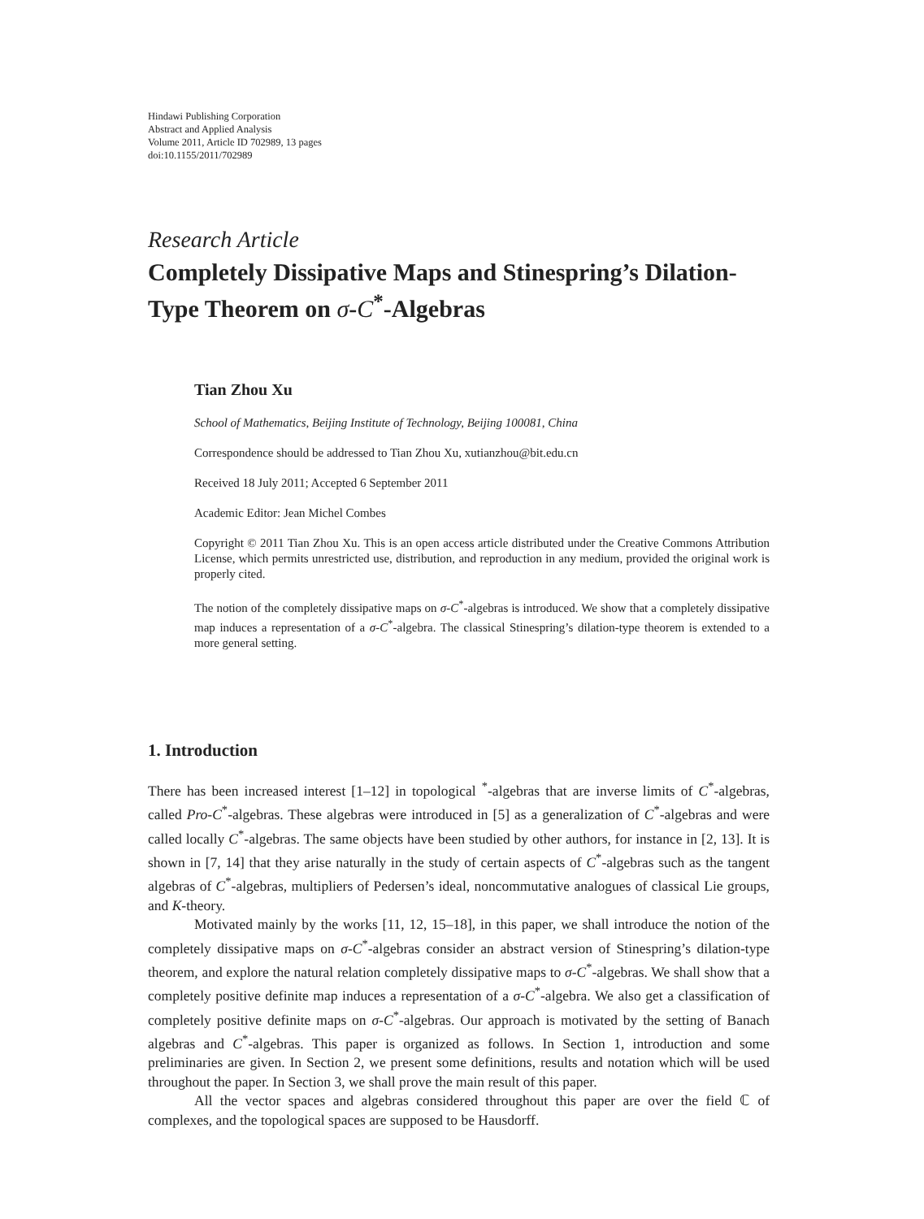Hindawi Publishing Corporation
Abstract and Applied Analysis
Volume 2011, Article ID 702989, 13 pages
doi:10.1155/2011/702989
Research Article
Completely Dissipative Maps and Stinespring’s Dilation-Type Theorem on σ-C<sup>*</sup>-Algebras
Tian Zhou Xu
School of Mathematics, Beijing Institute of Technology, Beijing 100081, China
Correspondence should be addressed to Tian Zhou Xu, xutianzhou@bit.edu.cn
Received 18 July 2011; Accepted 6 September 2011
Academic Editor: Jean Michel Combes
Copyright © 2011 Tian Zhou Xu. This is an open access article distributed under the Creative Commons Attribution License, which permits unrestricted use, distribution, and reproduction in any medium, provided the original work is properly cited.
The notion of the completely dissipative maps on σ-C<sup>*</sup>-algebras is introduced. We show that a completely dissipative map induces a representation of a σ-C<sup>*</sup>-algebra. The classical Stinespring’s dilation-type theorem is extended to a more general setting.
1. Introduction
There has been increased interest [1–12] in topological <sup>*</sup>-algebras that are inverse limits of C<sup>*</sup>-algebras, called Pro-C<sup>*</sup>-algebras. These algebras were introduced in [5] as a generalization of C<sup>*</sup>-algebras and were called locally C<sup>*</sup>-algebras. The same objects have been studied by other authors, for instance in [2, 13]. It is shown in [7, 14] that they arise naturally in the study of certain aspects of C<sup>*</sup>-algebras such as the tangent algebras of C<sup>*</sup>-algebras, multipliers of Pedersen’s ideal, noncommutative analogues of classical Lie groups, and K-theory.
Motivated mainly by the works [11, 12, 15–18], in this paper, we shall introduce the notion of the completely dissipative maps on σ-C<sup>*</sup>-algebras consider an abstract version of Stinespring’s dilation-type theorem, and explore the natural relation completely dissipative maps to σ-C<sup>*</sup>-algebras. We shall show that a completely positive definite map induces a representation of a σ-C<sup>*</sup>-algebra. We also get a classification of completely positive definite maps on σ-C<sup>*</sup>-algebras. Our approach is motivated by the setting of Banach algebras and C<sup>*</sup>-algebras. This paper is organized as follows. In Section 1, introduction and some preliminaries are given. In Section 2, we present some definitions, results and notation which will be used throughout the paper. In Section 3, we shall prove the main result of this paper.
All the vector spaces and algebras considered throughout this paper are over the field ℂ of complexes, and the topological spaces are supposed to be Hausdorff.